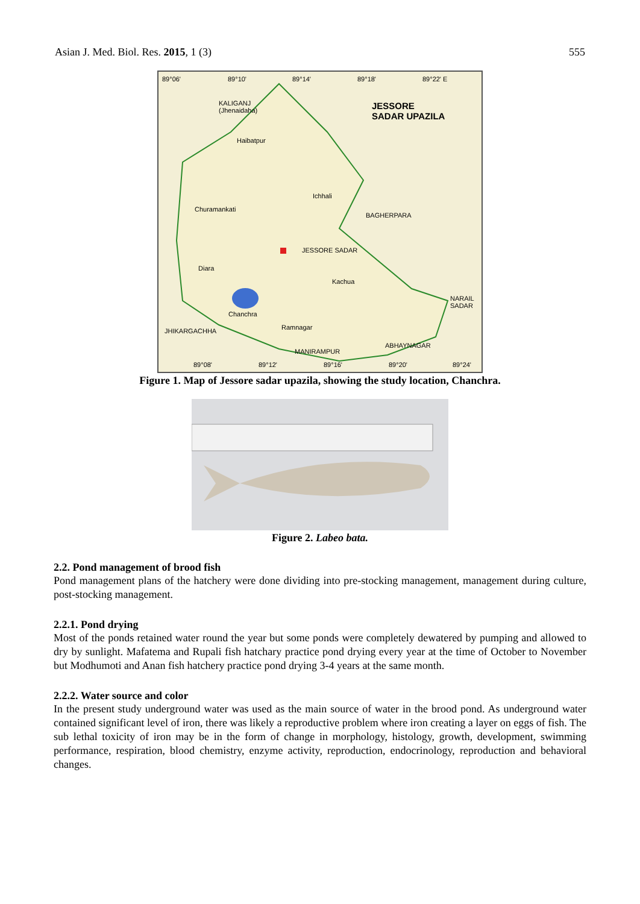Asian J. Med. Biol. Res. 2015, 1 (3) 555
89°06' 89°10' 89°14' 89°18' 89°22' E
KALIGANJ
(Jhenaidaha) JESSORE
SADAR UPAZILA
Haibatpur
Ichhali
Churamankati
BAGHERPARA
JESSORE SADAR
Diara
Kachua
NARAIL SADAR
Chanchra
JHIKARGACHHA Ramnagar
ABHAYNAGAR
MANIRAMPUR
89°08' 89°12' 89°16' 89°20' 89°24'
Figure 1. Map of Jessore sadar upazila, showing the study location, Chanchra.
Figure 2. Labeo bata.
2.2. Pond management of brood fish
Pond management plans of the hatchery were done dividing into pre-stocking management, management during culture, post-stocking management.
2.2.1. Pond drying
Most of the ponds retained water round the year but some ponds were completely dewatered by pumping and allowed to dry by sunlight. Mafatema and Rupali fish hatchary practice pond drying every year at the time of October to November but Modhumoti and Anan fish hatchery practice pond drying 3-4 years at the same month.
2.2.2. Water source and color
In the present study underground water was used as the main source of water in the brood pond. As underground water contained significant level of iron, there was likely a reproductive problem where iron creating a layer on eggs of fish. The sub lethal toxicity of iron may be in the form of change in morphology, histology, growth, development, swimming performance, respiration, blood chemistry, enzyme activity, reproduction, endocrinology, reproduction and behavioral changes.